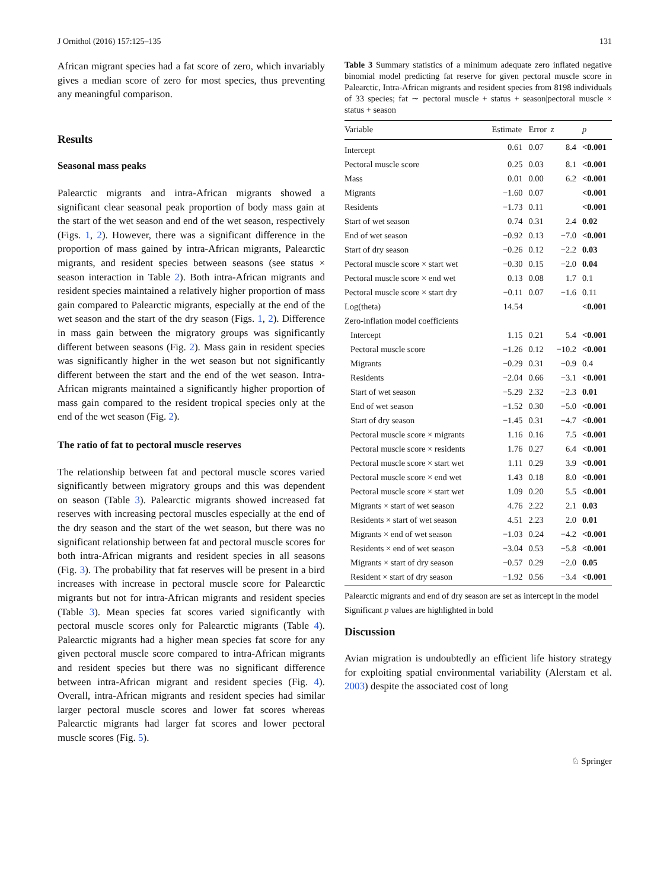J Ornithol (2016) 157:125–135 131
African migrant species had a fat score of zero, which invariably gives a median score of zero for most species, thus preventing any meaningful comparison.
Results
Seasonal mass peaks
Palearctic migrants and intra-African migrants showed a significant clear seasonal peak proportion of body mass gain at the start of the wet season and end of the wet season, respectively (Figs. 1, 2). However, there was a significant difference in the proportion of mass gained by intra-African migrants, Palearctic migrants, and resident species between seasons (see status × season interaction in Table 2). Both intra-African migrants and resident species maintained a relatively higher proportion of mass gain compared to Palearctic migrants, especially at the end of the wet season and the start of the dry season (Figs. 1, 2). Difference in mass gain between the migratory groups was significantly different between seasons (Fig. 2). Mass gain in resident species was significantly higher in the wet season but not significantly different between the start and the end of the wet season. Intra-African migrants maintained a significantly higher proportion of mass gain compared to the resident tropical species only at the end of the wet season (Fig. 2).
The ratio of fat to pectoral muscle reserves
The relationship between fat and pectoral muscle scores varied significantly between migratory groups and this was dependent on season (Table 3). Palearctic migrants showed increased fat reserves with increasing pectoral muscles especially at the end of the dry season and the start of the wet season, but there was no significant relationship between fat and pectoral muscle scores for both intra-African migrants and resident species in all seasons (Fig. 3). The probability that fat reserves will be present in a bird increases with increase in pectoral muscle score for Palearctic migrants but not for intra-African migrants and resident species (Table 3). Mean species fat scores varied significantly with pectoral muscle scores only for Palearctic migrants (Table 4). Palearctic migrants had a higher mean species fat score for any given pectoral muscle score compared to intra-African migrants and resident species but there was no significant difference between intra-African migrant and resident species (Fig. 4). Overall, intra-African migrants and resident species had similar larger pectoral muscle scores and lower fat scores whereas Palearctic migrants had larger fat scores and lower pectoral muscle scores (Fig. 5).
Table 3 Summary statistics of a minimum adequate zero inflated negative binomial model predicting fat reserve for given pectoral muscle score in Palearctic, Intra-African migrants and resident species from 8198 individuals of 33 species; fat ∼ pectoral muscle + status + season|pectoral muscle × status + season
| Variable | Estimate | Error | z | p |
| --- | --- | --- | --- | --- |
| Intercept | 0.61 | 0.07 | 8.4 | <0.001 |
| Pectoral muscle score | 0.25 | 0.03 | 8.1 | <0.001 |
| Mass | 0.01 | 0.00 | 6.2 | <0.001 |
| Migrants | −1.60 | 0.07 | | <0.001 |
| Residents | −1.73 | 0.11 | | <0.001 |
| Start of wet season | 0.74 | 0.31 | 2.4 | 0.02 |
| End of wet season | −0.92 | 0.13 | −7.0 | <0.001 |
| Start of dry season | −0.26 | 0.12 | −2.2 | 0.03 |
| Pectoral muscle score × start wet | −0.30 | 0.15 | −2.0 | 0.04 |
| Pectoral muscle score × end wet | 0.13 | 0.08 | 1.7 | 0.1 |
| Pectoral muscle score × start dry | −0.11 | 0.07 | −1.6 | 0.11 |
| Log(theta) | 14.54 | | | <0.001 |
| Zero-inflation model coefficients | | | | |
| Intercept | 1.15 | 0.21 | 5.4 | <0.001 |
| Pectoral muscle score | −1.26 | 0.12 | −10.2 | <0.001 |
| Migrants | −0.29 | 0.31 | −0.9 | 0.4 |
| Residents | −2.04 | 0.66 | −3.1 | <0.001 |
| Start of wet season | −5.29 | 2.32 | −2.3 | 0.01 |
| End of wet season | −1.52 | 0.30 | −5.0 | <0.001 |
| Start of dry season | −1.45 | 0.31 | −4.7 | <0.001 |
| Pectoral muscle score × migrants | 1.16 | 0.16 | 7.5 | <0.001 |
| Pectoral muscle score × residents | 1.76 | 0.27 | 6.4 | <0.001 |
| Pectoral muscle score × start wet | 1.11 | 0.29 | 3.9 | <0.001 |
| Pectoral muscle score × end wet | 1.43 | 0.18 | 8.0 | <0.001 |
| Pectoral muscle score × start wet | 1.09 | 0.20 | 5.5 | <0.001 |
| Migrants × start of wet season | 4.76 | 2.22 | 2.1 | 0.03 |
| Residents × start of wet season | 4.51 | 2.23 | 2.0 | 0.01 |
| Migrants × end of wet season | −1.03 | 0.24 | −4.2 | <0.001 |
| Residents × end of wet season | −3.04 | 0.53 | −5.8 | <0.001 |
| Migrants × start of dry season | −0.57 | 0.29 | −2.0 | 0.05 |
| Resident × start of dry season | −1.92 | 0.56 | −3.4 | <0.001 |
Palearctic migrants and end of dry season are set as intercept in the model
Significant p values are highlighted in bold
Discussion
Avian migration is undoubtedly an efficient life history strategy for exploiting spatial environmental variability (Alerstam et al. 2003) despite the associated cost of long
♘ Springer